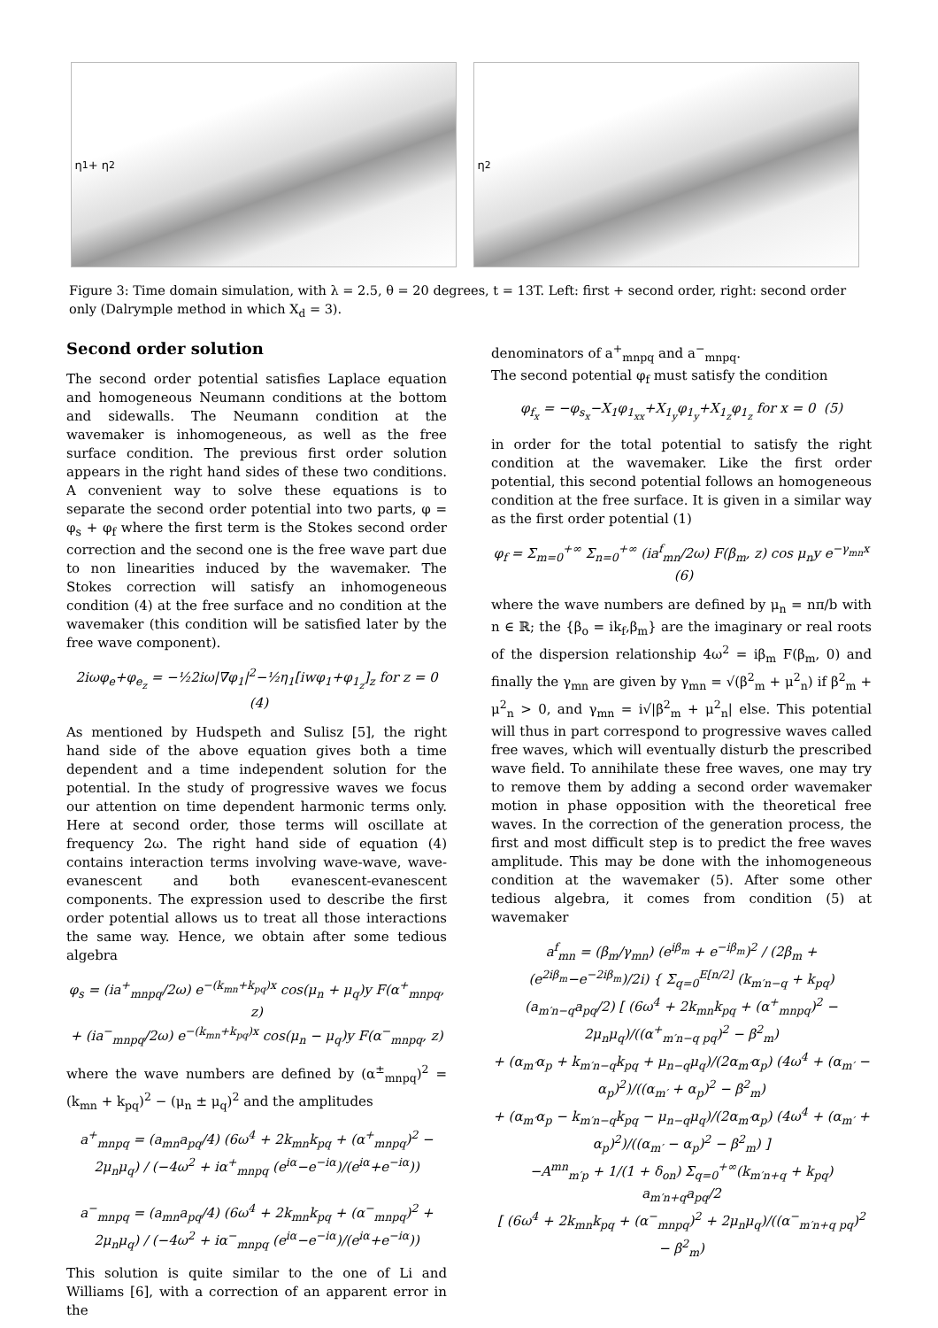η<sub>1</sub> + η<sub>2</sub> η<sub>2</sub>
Figure 3: Time domain simulation, with λ = 2.5, θ = 20 degrees, t = 13T. Left: first + second order, right: second order only (Dalrymple method in which X<sub>d</sub> = 3).
Second order solution
The second order potential satisfies Laplace equation and homogeneous Neumann conditions at the bottom and sidewalls. The Neumann condition at the wavemaker is inhomogeneous, as well as the free surface condition. The previous first order solution appears in the right hand sides of these two conditions. A convenient way to solve these equations is to separate the second order potential into two parts, φ = φ<sub>s</sub> + φ<sub>f</sub> where the first term is the Stokes second order correction and the second one is the free wave part due to non linearities induced by the wavemaker. The Stokes correction will satisfy an inhomogeneous condition (4) at the free surface and no condition at the wavemaker (this condition will be satisfied later by the free wave component).
2iωφ<sub>e</sub>+φ<sub>e<sub>z</sub></sub> = −½2iω|∇φ<sub>1</sub>|<sup>2</sup>−½η<sub>1</sub>[iwφ<sub>1</sub>+φ<sub>1<sub>z</sub></sub>]<sub>z</sub> for z = 0 (4)
As mentioned by Hudspeth and Sulisz [5], the right hand side of the above equation gives both a time dependent and a time independent solution for the potential. In the study of progressive waves we focus our attention on time dependent harmonic terms only. Here at second order, those terms will oscillate at frequency 2ω. The right hand side of equation (4) contains interaction terms involving wave-wave, wave-evanescent and both evanescent-evanescent components. The expression used to describe the first order potential allows us to treat all those interactions the same way. Hence, we obtain after some tedious algebra
φ<sub>s</sub> = (ia<sup>+</sup><sub>mnpq</sub>/2ω) e<sup>−(k<sub>mn</sub>+k<sub>pq</sub>)x</sup> cos(μ<sub>n</sub> + μ<sub>q</sub>)y F(α<sup>+</sup><sub>mnpq</sub>, z)
+ (ia<sup>−</sup><sub>mnpq</sub>/2ω) e<sup>−(k<sub>mn</sub>+k<sub>pq</sub>)x</sup> cos(μ<sub>n</sub> − μ<sub>q</sub>)y F(α<sup>−</sup><sub>mnpq</sub>, z)
where the wave numbers are defined by (α<sup>±</sup><sub>mnpq</sub>)<sup>2</sup> = (k<sub>mn</sub> + k<sub>pq</sub>)<sup>2</sup> − (μ<sub>n</sub> ± μ<sub>q</sub>)<sup>2</sup> and the amplitudes
a<sup>+</sup><sub>mnpq</sub> = (a<sub>mn</sub>a<sub>pq</sub>/4) (6ω<sup>4</sup> + 2k<sub>mn</sub>k<sub>pq</sub> + (α<sup>+</sup><sub>mnpq</sub>)<sup>2</sup> − 2μ<sub>n</sub>μ<sub>q</sub>) / (−4ω<sup>2</sup> + iα<sup>+</sup><sub>mnpq</sub> (e<sup>iα</sup>−e<sup>−iα</sup>)/(e<sup>iα</sup>+e<sup>−iα</sup>))
a<sup>−</sup><sub>mnpq</sub> = (a<sub>mn</sub>a<sub>pq</sub>/4) (6ω<sup>4</sup> + 2k<sub>mn</sub>k<sub>pq</sub> + (α<sup>−</sup><sub>mnpq</sub>)<sup>2</sup> + 2μ<sub>n</sub>μ<sub>q</sub>) / (−4ω<sup>2</sup> + iα<sup>−</sup><sub>mnpq</sub> (e<sup>iα</sup>−e<sup>−iα</sup>)/(e<sup>iα</sup>+e<sup>−iα</sup>))
This solution is quite similar to the one of Li and Williams [6], with a correction of an apparent error in the
denominators of a<sup>+</sup><sub>mnpq</sub> and a<sup>−</sup><sub>mnpq</sub>.
The second potential φ<sub>f</sub> must satisfy the condition
φ<sub>f<sub>x</sub></sub> = −φ<sub>s<sub>x</sub></sub>−X<sub>1</sub>φ<sub>1<sub>xx</sub></sub>+X<sub>1<sub>y</sub></sub>φ<sub>1<sub>y</sub></sub>+X<sub>1<sub>z</sub></sub>φ<sub>1<sub>z</sub></sub> for x = 0 (5)
in order for the total potential to satisfy the right condition at the wavemaker. Like the first order potential, this second potential follows an homogeneous condition at the free surface. It is given in a similar way as the first order potential (1)
φ<sub>f</sub> = Σ<sub>m=0</sub><sup>+∞</sup> Σ<sub>n=0</sub><sup>+∞</sup> (ia<sup>f</sup><sub>mn</sub>/2ω) F(β<sub>m</sub>, z) cos μ<sub>n</sub>y e<sup>−γ<sub>mn</sub>x</sup> (6)
where the wave numbers are defined by μ<sub>n</sub> = nπ/b with n ∈ ℝ; the {β<sub>o</sub> = ik<sub>f</sub>,β<sub>m</sub>} are the imaginary or real roots of the dispersion relationship 4ω<sup>2</sup> = iβ<sub>m</sub> F(β<sub>m</sub>, 0) and finally the γ<sub>mn</sub> are given by γ<sub>mn</sub> = √(β<sup>2</sup><sub>m</sub> + μ<sup>2</sup><sub>n</sub>) if β<sup>2</sup><sub>m</sub> + μ<sup>2</sup><sub>n</sub> > 0, and γ<sub>mn</sub> = i√|β<sup>2</sup><sub>m</sub> + μ<sup>2</sup><sub>n</sub>| else. This potential will thus in part correspond to progressive waves called free waves, which will eventually disturb the prescribed wave field. To annihilate these free waves, one may try to remove them by adding a second order wavemaker motion in phase opposition with the theoretical free waves. In the correction of the generation process, the first and most difficult step is to predict the free waves amplitude. This may be done with the inhomogeneous condition at the wavemaker (5). After some other tedious algebra, it comes from condition (5) at wavemaker
a<sup>f</sup><sub>mn</sub> = (β<sub>m</sub>/γ<sub>mn</sub>) (e<sup>iβ<sub>m</sub></sup> + e<sup>−iβ<sub>m</sub></sup>)<sup>2</sup> / (2β<sub>m</sub> + (e<sup>2iβ<sub>m</sub></sup>−e<sup>−2iβ<sub>m</sub></sup>)/2i) { Σ<sub>q=0</sub><sup>E[n/2]</sup> (k<sub>m′n−q</sub> + k<sub>pq</sub>)
(a<sub>m′n−q</sub>a<sub>pq</sub>/2) [ (6ω<sup>4</sup> + 2k<sub>mn</sub>k<sub>pq</sub> + (α<sup>+</sup><sub>mnpq</sub>)<sup>2</sup> − 2μ<sub>n</sub>μ<sub>q</sub>)/((α<sup>+</sup><sub>m′n−q pq</sub>)<sup>2</sup> − β<sup>2</sup><sub>m</sub>)
+ (α<sub>m′</sub>α<sub>p</sub> + k<sub>m′n−q</sub>k<sub>pq</sub> + μ<sub>n−q</sub>μ<sub>q</sub>)/(2α<sub>m′</sub>α<sub>p</sub>) (4ω<sup>4</sup> + (α<sub>m′</sub> − α<sub>p</sub>)<sup>2</sup>)/((α<sub>m′</sub> + α<sub>p</sub>)<sup>2</sup> − β<sup>2</sup><sub>m</sub>)
+ (α<sub>m′</sub>α<sub>p</sub> − k<sub>m′n−q</sub>k<sub>pq</sub> − μ<sub>n−q</sub>μ<sub>q</sub>)/(2α<sub>m′</sub>α<sub>p</sub>) (4ω<sup>4</sup> + (α<sub>m′</sub> + α<sub>p</sub>)<sup>2</sup>)/((α<sub>m′</sub> − α<sub>p</sub>)<sup>2</sup> − β<sup>2</sup><sub>m</sub>) ]
−A<sup>mn</sup><sub>m′p</sub> + 1/(1 + δ<sub>on</sub>) Σ<sub>q=0</sub><sup>+∞</sup>(k<sub>m′n+q</sub> + k<sub>pq</sub>) a<sub>m′n+q</sub>a<sub>pq</sub>/2
[ (6ω<sup>4</sup> + 2k<sub>mn</sub>k<sub>pq</sub> + (α<sup>−</sup><sub>mnpq</sub>)<sup>2</sup> + 2μ<sub>n</sub>μ<sub>q</sub>)/((α<sup>−</sup><sub>m′n+q pq</sub>)<sup>2</sup> − β<sup>2</sup><sub>m</sub>)